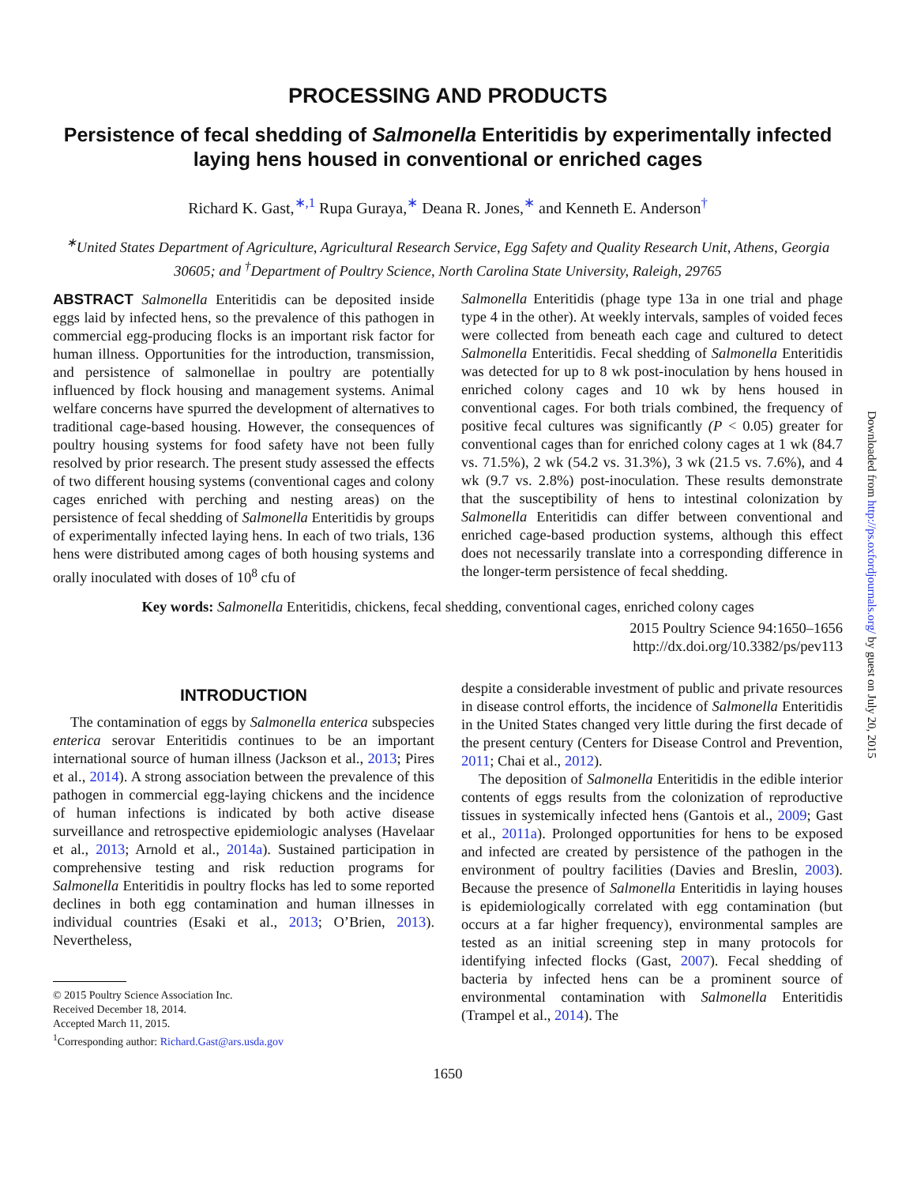PROCESSING AND PRODUCTS
Persistence of fecal shedding of Salmonella Enteritidis by experimentally infected laying hens housed in conventional or enriched cages
Richard K. Gast,<sup>∗,1</sup> Rupa Guraya,<sup>∗</sup> Deana R. Jones,<sup>∗</sup> and Kenneth E. Anderson<sup>†</sup>
<sup>∗</sup>United States Department of Agriculture, Agricultural Research Service, Egg Safety and Quality Research Unit, Athens, Georgia 30605; and <sup>†</sup>Department of Poultry Science, North Carolina State University, Raleigh, 29765
ABSTRACT Salmonella Enteritidis can be deposited inside eggs laid by infected hens, so the prevalence of this pathogen in commercial egg-producing flocks is an important risk factor for human illness. Opportunities for the introduction, transmission, and persistence of salmonellae in poultry are potentially influenced by flock housing and management systems. Animal welfare concerns have spurred the development of alternatives to traditional cage-based housing. However, the consequences of poultry housing systems for food safety have not been fully resolved by prior research. The present study assessed the effects of two different housing systems (conventional cages and colony cages enriched with perching and nesting areas) on the persistence of fecal shedding of Salmonella Enteritidis by groups of experimentally infected laying hens. In each of two trials, 136 hens were distributed among cages of both housing systems and orally inoculated with doses of 10<sup>8</sup> cfu of
Salmonella Enteritidis (phage type 13a in one trial and phage type 4 in the other). At weekly intervals, samples of voided feces were collected from beneath each cage and cultured to detect Salmonella Enteritidis. Fecal shedding of Salmonella Enteritidis was detected for up to 8 wk post-inoculation by hens housed in enriched colony cages and 10 wk by hens housed in conventional cages. For both trials combined, the frequency of positive fecal cultures was significantly (P < 0.05) greater for conventional cages than for enriched colony cages at 1 wk (84.7 vs. 71.5%), 2 wk (54.2 vs. 31.3%), 3 wk (21.5 vs. 7.6%), and 4 wk (9.7 vs. 2.8%) post-inoculation. These results demonstrate that the susceptibility of hens to intestinal colonization by Salmonella Enteritidis can differ between conventional and enriched cage-based production systems, although this effect does not necessarily translate into a corresponding difference in the longer-term persistence of fecal shedding.
Key words: Salmonella Enteritidis, chickens, fecal shedding, conventional cages, enriched colony cages
2015 Poultry Science 94:1650–1656
http://dx.doi.org/10.3382/ps/pev113
INTRODUCTION
The contamination of eggs by Salmonella enterica subspecies enterica serovar Enteritidis continues to be an important international source of human illness (Jackson et al., 2013; Pires et al., 2014). A strong association between the prevalence of this pathogen in commercial egg-laying chickens and the incidence of human infections is indicated by both active disease surveillance and retrospective epidemiologic analyses (Havelaar et al., 2013; Arnold et al., 2014a). Sustained participation in comprehensive testing and risk reduction programs for Salmonella Enteritidis in poultry flocks has led to some reported declines in both egg contamination and human illnesses in individual countries (Esaki et al., 2013; O’Brien, 2013). Nevertheless,
© 2015 Poultry Science Association Inc.
Received December 18, 2014.
Accepted March 11, 2015.
<sup>1</sup> Corresponding author: Richard.Gast@ars.usda.gov
despite a considerable investment of public and private resources in disease control efforts, the incidence of Salmonella Enteritidis in the United States changed very little during the first decade of the present century (Centers for Disease Control and Prevention, 2011; Chai et al., 2012).
The deposition of Salmonella Enteritidis in the edible interior contents of eggs results from the colonization of reproductive tissues in systemically infected hens (Gantois et al., 2009; Gast et al., 2011a). Prolonged opportunities for hens to be exposed and infected are created by persistence of the pathogen in the environment of poultry facilities (Davies and Breslin, 2003). Because the presence of Salmonella Enteritidis in laying houses is epidemiologically correlated with egg contamination (but occurs at a far higher frequency), environmental samples are tested as an initial screening step in many protocols for identifying infected flocks (Gast, 2007). Fecal shedding of bacteria by infected hens can be a prominent source of environmental contamination with Salmonella Enteritidis (Trampel et al., 2014). The
1650
Downloaded from http://ps.oxfordjournals.org/ by guest on July 20, 2015